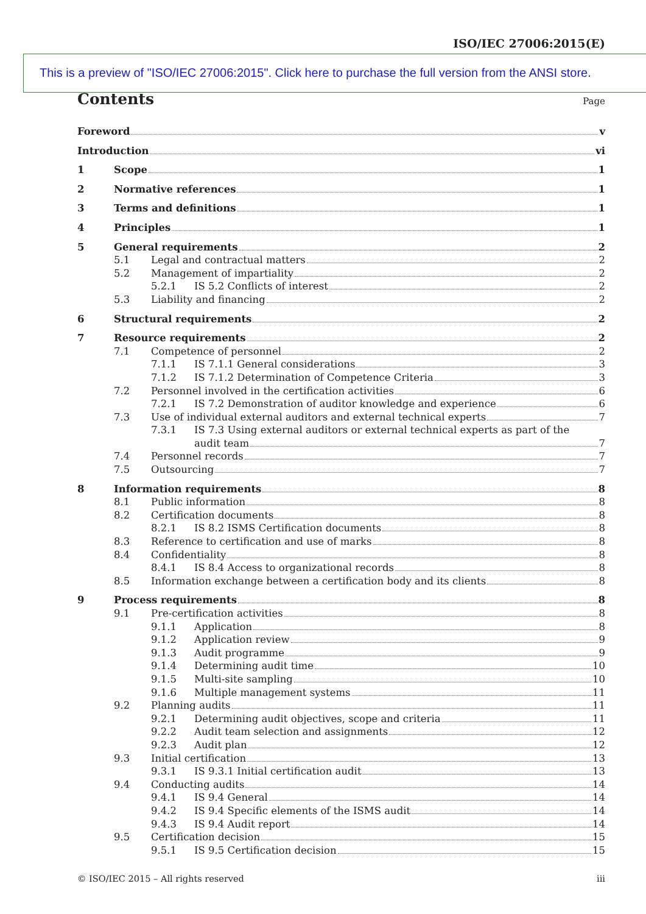ISO/IEC 27006:2015(E)
This is a preview of "ISO/IEC 27006:2015". Click here to purchase the full version from the ANSI store.
Contents Page
Foreword v
Introduction vi
1 Scope 1
2 Normative references 1
3 Terms and definitions 1
4 Principles 1
5 General requirements 2
5.1 Legal and contractual matters 2
5.2 Management of impartiality 2
5.2.1 IS 5.2 Conflicts of interest 2
5.3 Liability and financing 2
6 Structural requirements 2
7 Resource requirements 2
7.1 Competence of personnel 2
7.1.1 IS 7.1.1 General considerations 3
7.1.2 IS 7.1.2 Determination of Competence Criteria 3
7.2 Personnel involved in the certification activities 6
7.2.1 IS 7.2 Demonstration of auditor knowledge and experience 6
7.3 Use of individual external auditors and external technical experts 7
7.3.1 IS 7.3 Using external auditors or external technical experts as part of the
audit team 7
7.4 Personnel records 7
7.5 Outsourcing 7
8 Information requirements 8
8.1 Public information 8
8.2 Certification documents 8
8.2.1 IS 8.2 ISMS Certification documents 8
8.3 Reference to certification and use of marks 8
8.4 Confidentiality 8
8.4.1 IS 8.4 Access to organizational records 8
8.5 Information exchange between a certification body and its clients 8
9 Process requirements 8
9.1 Pre-certification activities 8
9.1.1 Application 8
9.1.2 Application review 9
9.1.3 Audit programme 9
9.1.4 Determining audit time 10
9.1.5 Multi-site sampling 10
9.1.6 Multiple management systems 11
9.2 Planning audits 11
9.2.1 Determining audit objectives, scope and criteria 11
9.2.2 Audit team selection and assignments 12
9.2.3 Audit plan 12
9.3 Initial certification 13
9.3.1 IS 9.3.1 Initial certification audit 13
9.4 Conducting audits 14
9.4.1 IS 9.4 General 14
9.4.2 IS 9.4 Specific elements of the ISMS audit 14
9.4.3 IS 9.4 Audit report 14
9.5 Certification decision 15
9.5.1 IS 9.5 Certification decision 15
© ISO/IEC 2015 – All rights reserved iii